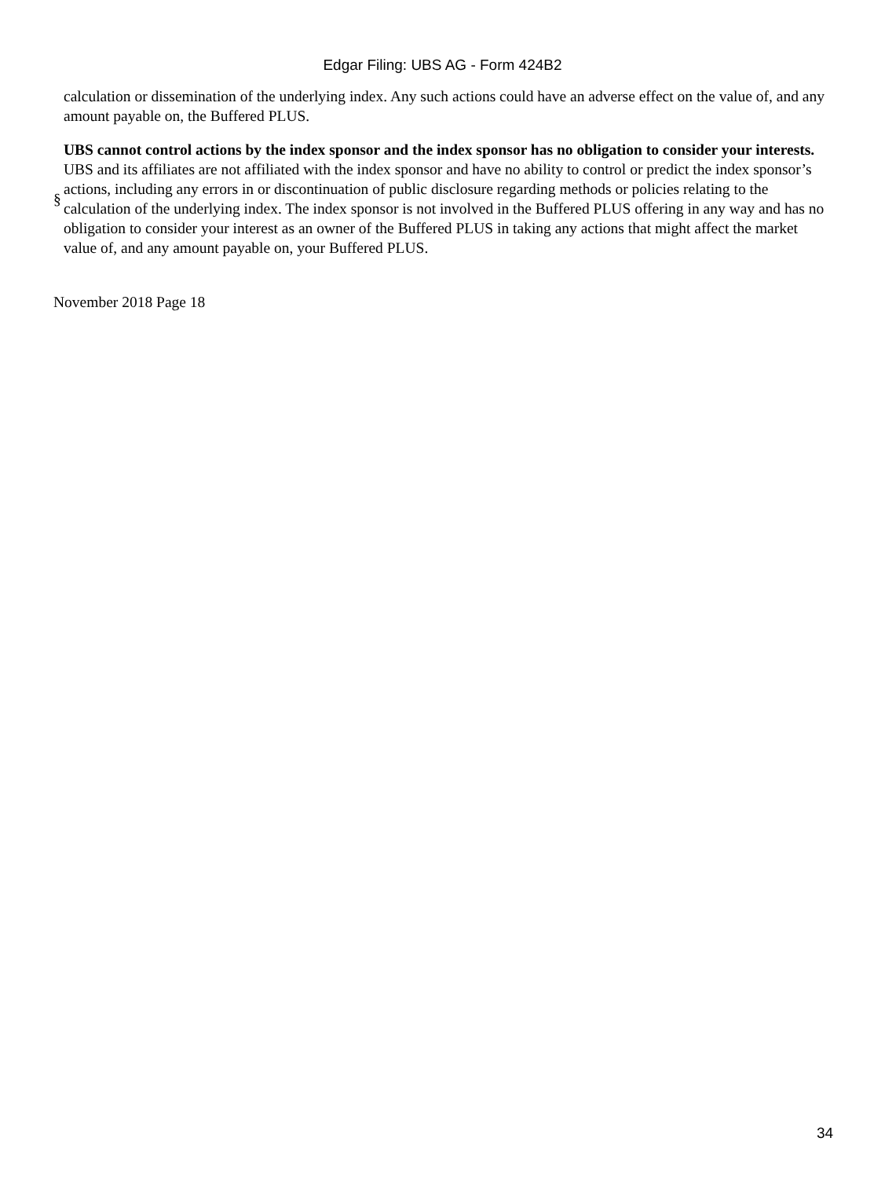Edgar Filing: UBS AG - Form 424B2
calculation or dissemination of the underlying index. Any such actions could have an adverse effect on the value of, and any amount payable on, the Buffered PLUS.
§ UBS cannot control actions by the index sponsor and the index sponsor has no obligation to consider your interests. UBS and its affiliates are not affiliated with the index sponsor and have no ability to control or predict the index sponsor’s actions, including any errors in or discontinuation of public disclosure regarding methods or policies relating to the calculation of the underlying index. The index sponsor is not involved in the Buffered PLUS offering in any way and has no obligation to consider your interest as an owner of the Buffered PLUS in taking any actions that might affect the market value of, and any amount payable on, your Buffered PLUS.
November 2018 Page 18
34